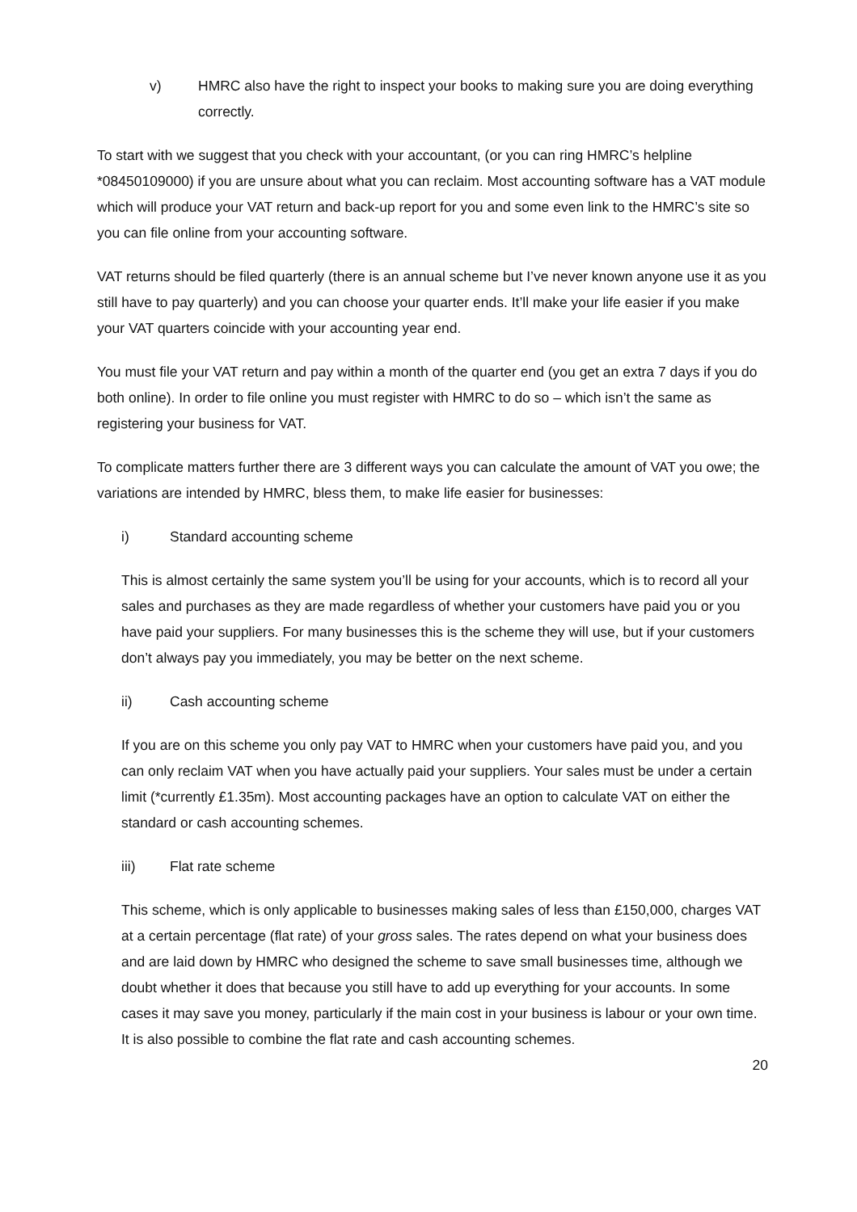v) HMRC also have the right to inspect your books to making sure you are doing everything correctly.
To start with we suggest that you check with your accountant, (or you can ring HMRC’s helpline *08450109000) if you are unsure about what you can reclaim. Most accounting software has a VAT module which will produce your VAT return and back-up report for you and some even link to the HMRC’s site so you can file online from your accounting software.
VAT returns should be filed quarterly (there is an annual scheme but I’ve never known anyone use it as you still have to pay quarterly) and you can choose your quarter ends. It’ll make your life easier if you make your VAT quarters coincide with your accounting year end.
You must file your VAT return and pay within a month of the quarter end (you get an extra 7 days if you do both online). In order to file online you must register with HMRC to do so – which isn’t the same as registering your business for VAT.
To complicate matters further there are 3 different ways you can calculate the amount of VAT you owe; the variations are intended by HMRC, bless them, to make life easier for businesses:
i) Standard accounting scheme
This is almost certainly the same system you’ll be using for your accounts, which is to record all your sales and purchases as they are made regardless of whether your customers have paid you or you have paid your suppliers. For many businesses this is the scheme they will use, but if your customers don’t always pay you immediately, you may be better on the next scheme.
ii) Cash accounting scheme
If you are on this scheme you only pay VAT to HMRC when your customers have paid you, and you can only reclaim VAT when you have actually paid your suppliers. Your sales must be under a certain limit (*currently £1.35m). Most accounting packages have an option to calculate VAT on either the standard or cash accounting schemes.
iii) Flat rate scheme
This scheme, which is only applicable to businesses making sales of less than £150,000, charges VAT at a certain percentage (flat rate) of your gross sales. The rates depend on what your business does and are laid down by HMRC who designed the scheme to save small businesses time, although we doubt whether it does that because you still have to add up everything for your accounts. In some cases it may save you money, particularly if the main cost in your business is labour or your own time. It is also possible to combine the flat rate and cash accounting schemes.
20